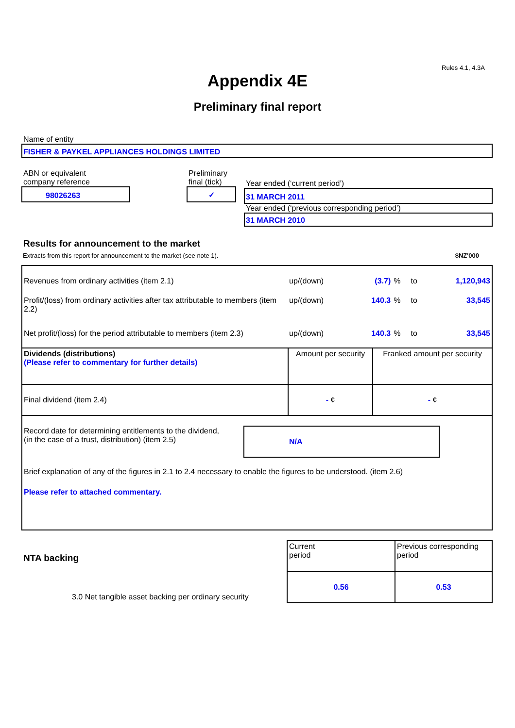Rules 4.1, 4.3A
Appendix 4E
Preliminary final report
Name of entity
FISHER & PAYKEL APPLIANCES HOLDINGS LIMITED
ABN or equivalent
company reference
98026263
Preliminary
final (tick)
✓
Year ended (‘current period’)
31 MARCH 2011
Year ended (‘previous corresponding period’)
31 MARCH 2010
Results for announcement to the market
Extracts from this report for announcement to the market (see note 1). $NZ'000
| Revenues from ordinary activities (item 2.1) | up/(down) | (3.7) | % | to | 1,120,943 |
| Profit/(loss) from ordinary activities after tax attributable to members (item 2.2) | up/(down) | 140.3 | % | to | 33,545 |
| Net profit/(loss) for the period attributable to members (item 2.3) | up/(down) | 140.3 | % | to | 33,545 |
| Dividends (distributions) (Please refer to commentary for further details) | Amount per security | Franked amount per security |
| Final dividend (item 2.4) | - ¢ | - ¢ |
| Record date for determining entitlements to the dividend, (in the case of a trust, distribution) (item 2.5) N/A Brief explanation of any of the figures in 2.1 to 2.4 necessary to enable the figures to be understood. (item 2.6) Please refer to attached commentary. | | |
NTA backing
3.0 Net tangible asset backing per ordinary security
| Current period | Previous corresponding period |
| 0.56 | 0.53 |